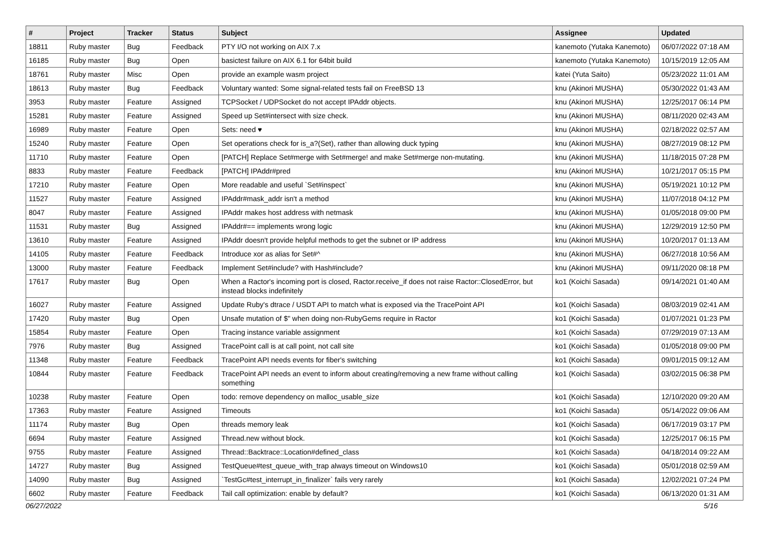| # | Project | Tracker | Status | Subject | Assignee | Updated |
| --- | --- | --- | --- | --- | --- | --- |
| 18811 | Ruby master | Bug | Feedback | PTY I/O not working on AIX 7.x | kanemoto (Yutaka Kanemoto) | 06/07/2022 07:18 AM |
| 16185 | Ruby master | Bug | Open | basictest failure on AIX 6.1 for 64bit build | kanemoto (Yutaka Kanemoto) | 10/15/2019 12:05 AM |
| 18761 | Ruby master | Misc | Open | provide an example wasm project | katei (Yuta Saito) | 05/23/2022 11:01 AM |
| 18613 | Ruby master | Bug | Feedback | Voluntary wanted: Some signal-related tests fail on FreeBSD 13 | knu (Akinori MUSHA) | 05/30/2022 01:43 AM |
| 3953 | Ruby master | Feature | Assigned | TCPSocket / UDPSocket do not accept IPAddr objects. | knu (Akinori MUSHA) | 12/25/2017 06:14 PM |
| 15281 | Ruby master | Feature | Assigned | Speed up Set#intersect with size check. | knu (Akinori MUSHA) | 08/11/2020 02:43 AM |
| 16989 | Ruby master | Feature | Open | Sets: need ♥︎ | knu (Akinori MUSHA) | 02/18/2022 02:57 AM |
| 15240 | Ruby master | Feature | Open | Set operations check for is_a?(Set), rather than allowing duck typing | knu (Akinori MUSHA) | 08/27/2019 08:12 PM |
| 11710 | Ruby master | Feature | Open | [PATCH] Replace Set#merge with Set#merge! and make Set#merge non-mutating. | knu (Akinori MUSHA) | 11/18/2015 07:28 PM |
| 8833 | Ruby master | Feature | Feedback | [PATCH] IPAddr#pred | knu (Akinori MUSHA) | 10/21/2017 05:15 PM |
| 17210 | Ruby master | Feature | Open | More readable and useful `Set#inspect` | knu (Akinori MUSHA) | 05/19/2021 10:12 PM |
| 11527 | Ruby master | Feature | Assigned | IPAddr#mask_addr isn't a method | knu (Akinori MUSHA) | 11/07/2018 04:12 PM |
| 8047 | Ruby master | Feature | Assigned | IPAddr makes host address with netmask | knu (Akinori MUSHA) | 01/05/2018 09:00 PM |
| 11531 | Ruby master | Bug | Assigned | IPAddr#== implements wrong logic | knu (Akinori MUSHA) | 12/29/2019 12:50 PM |
| 13610 | Ruby master | Feature | Assigned | IPAddr doesn't provide helpful methods to get the subnet or IP address | knu (Akinori MUSHA) | 10/20/2017 01:13 AM |
| 14105 | Ruby master | Feature | Feedback | Introduce xor as alias for Set#^ | knu (Akinori MUSHA) | 06/27/2018 10:56 AM |
| 13000 | Ruby master | Feature | Feedback | Implement Set#include? with Hash#include? | knu (Akinori MUSHA) | 09/11/2020 08:18 PM |
| 17617 | Ruby master | Bug | Open | When a Ractor's incoming port is closed, Ractor.receive_if does not raise Ractor::ClosedError, but instead blocks indefinitely | ko1 (Koichi Sasada) | 09/14/2021 01:40 AM |
| 16027 | Ruby master | Feature | Assigned | Update Ruby's dtrace / USDT API to match what is exposed via the TracePoint API | ko1 (Koichi Sasada) | 08/03/2019 02:41 AM |
| 17420 | Ruby master | Bug | Open | Unsafe mutation of $" when doing non-RubyGems require in Ractor | ko1 (Koichi Sasada) | 01/07/2021 01:23 PM |
| 15854 | Ruby master | Feature | Open | Tracing instance variable assignment | ko1 (Koichi Sasada) | 07/29/2019 07:13 AM |
| 7976 | Ruby master | Bug | Assigned | TracePoint call is at call point, not call site | ko1 (Koichi Sasada) | 01/05/2018 09:00 PM |
| 11348 | Ruby master | Feature | Feedback | TracePoint API needs events for fiber's switching | ko1 (Koichi Sasada) | 09/01/2015 09:12 AM |
| 10844 | Ruby master | Feature | Feedback | TracePoint API needs an event to inform about creating/removing a new frame without calling something | ko1 (Koichi Sasada) | 03/02/2015 06:38 PM |
| 10238 | Ruby master | Feature | Open | todo: remove dependency on malloc_usable_size | ko1 (Koichi Sasada) | 12/10/2020 09:20 AM |
| 17363 | Ruby master | Feature | Assigned | Timeouts | ko1 (Koichi Sasada) | 05/14/2022 09:06 AM |
| 11174 | Ruby master | Bug | Open | threads memory leak | ko1 (Koichi Sasada) | 06/17/2019 03:17 PM |
| 6694 | Ruby master | Feature | Assigned | Thread.new without block. | ko1 (Koichi Sasada) | 12/25/2017 06:15 PM |
| 9755 | Ruby master | Feature | Assigned | Thread::Backtrace::Location#defined_class | ko1 (Koichi Sasada) | 04/18/2014 09:22 AM |
| 14727 | Ruby master | Bug | Assigned | TestQueue#test_queue_with_trap always timeout on Windows10 | ko1 (Koichi Sasada) | 05/01/2018 02:59 AM |
| 14090 | Ruby master | Bug | Assigned | `TestGc#test_interrupt_in_finalizer` fails very rarely | ko1 (Koichi Sasada) | 12/02/2021 07:24 PM |
| 6602 | Ruby master | Feature | Feedback | Tail call optimization: enable by default? | ko1 (Koichi Sasada) | 06/13/2020 01:31 AM |
06/27/2022 5/16